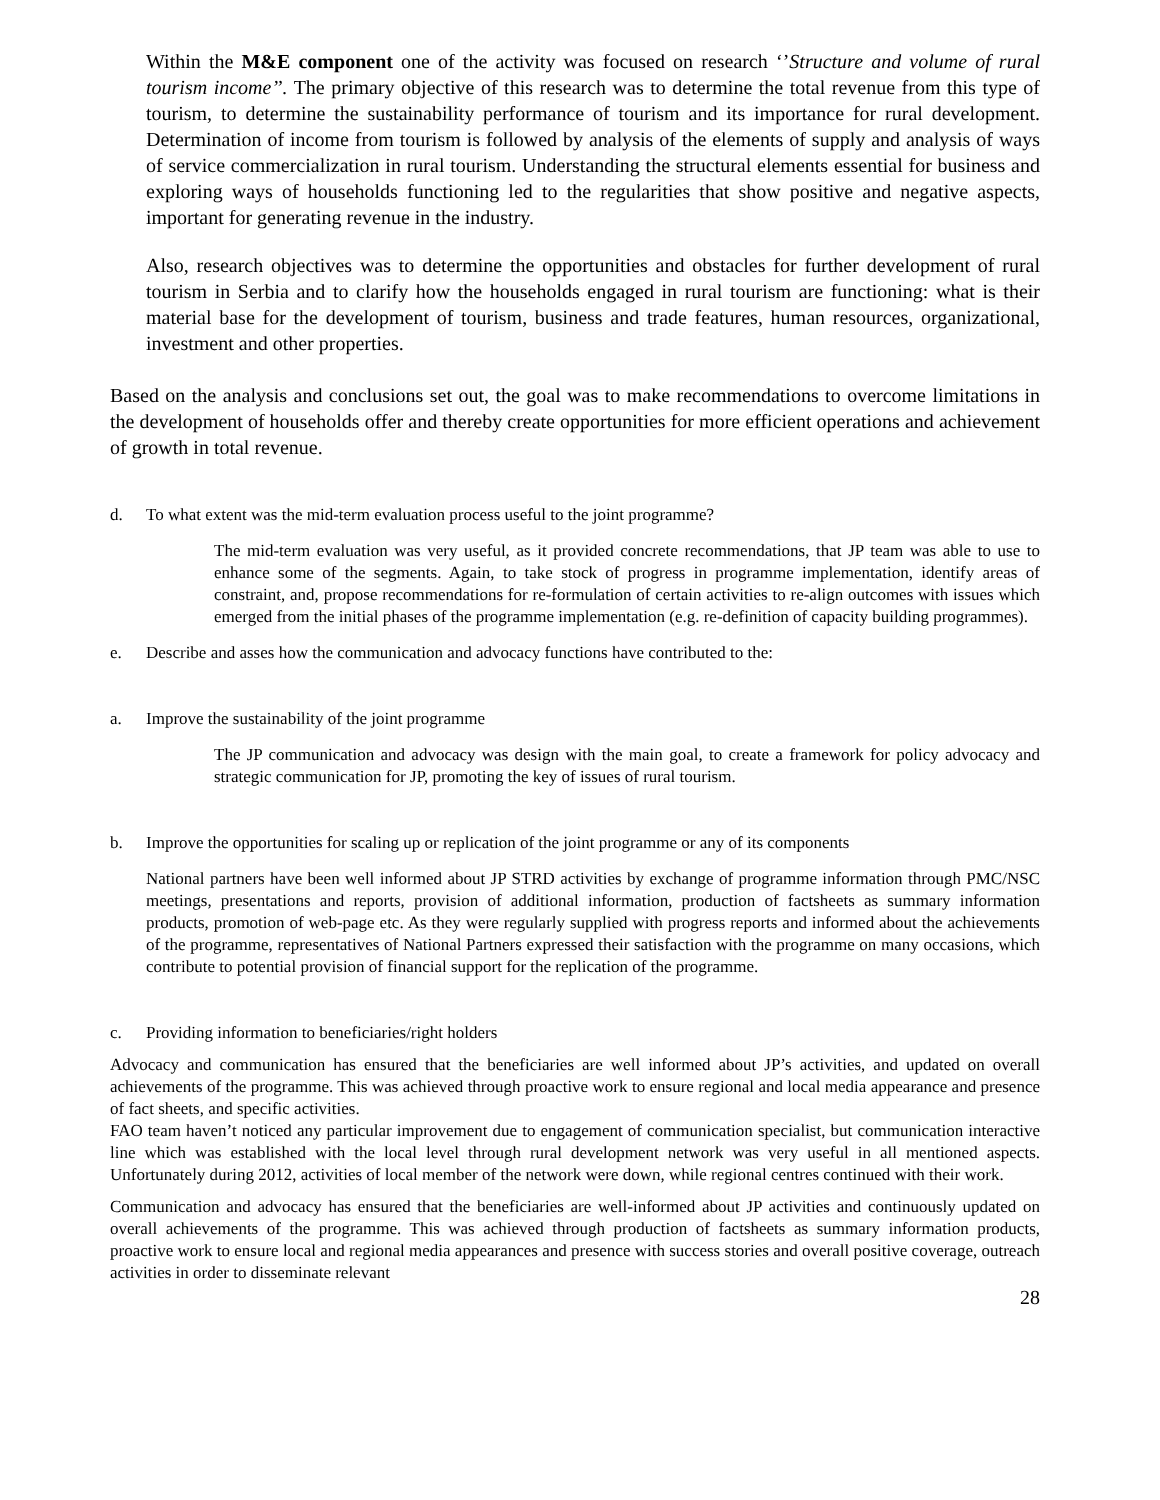Within the M&E component one of the activity was focused on research ‘’Structure and volume of rural tourism income’’. The primary objective of this research was to determine the total revenue from this type of tourism, to determine the sustainability performance of tourism and its importance for rural development. Determination of income from tourism is followed by analysis of the elements of supply and analysis of ways of service commercialization in rural tourism. Understanding the structural elements essential for business and exploring ways of households functioning led to the regularities that show positive and negative aspects, important for generating revenue in the industry.
Also, research objectives was to determine the opportunities and obstacles for further development of rural tourism in Serbia and to clarify how the households engaged in rural tourism are functioning: what is their material base for the development of tourism, business and trade features, human resources, organizational, investment and other properties.
Based on the analysis and conclusions set out, the goal was to make recommendations to overcome limitations in the development of households offer and thereby create opportunities for more efficient operations and achievement of growth in total revenue.
d. To what extent was the mid-term evaluation process useful to the joint programme?
The mid-term evaluation was very useful, as it provided concrete recommendations, that JP team was able to use to enhance some of the segments. Again, to take stock of progress in programme implementation, identify areas of constraint, and, propose recommendations for re-formulation of certain activities to re-align outcomes with issues which emerged from the initial phases of the programme implementation (e.g. re-definition of capacity building programmes).
e. Describe and asses how the communication and advocacy functions have contributed to the:
a. Improve the sustainability of the joint programme
The JP communication and advocacy was design with the main goal, to create a framework for policy advocacy and strategic communication for JP, promoting the key of issues of rural tourism.
b. Improve the opportunities for scaling up or replication of the joint programme or any of its components
National partners have been well informed about JP STRD activities by exchange of programme information through PMC/NSC meetings, presentations and reports, provision of additional information, production of factsheets as summary information products, promotion of web-page etc. As they were regularly supplied with progress reports and informed about the achievements of the programme, representatives of National Partners expressed their satisfaction with the programme on many occasions, which contribute to potential provision of financial support for the replication of the programme.
c. Providing information to beneficiaries/right holders
Advocacy and communication has ensured that the beneficiaries are well informed about JP’s activities, and updated on overall achievements of the programme. This was achieved through proactive work to ensure regional and local media appearance and presence of fact sheets, and specific activities.
FAO team haven’t noticed any particular improvement due to engagement of communication specialist, but communication interactive line which was established with the local level through rural development network was very useful in all mentioned aspects. Unfortunately during 2012, activities of local member of the network were down, while regional centres continued with their work.
Communication and advocacy has ensured that the beneficiaries are well-informed about JP activities and continuously updated on overall achievements of the programme. This was achieved through production of factsheets as summary information products, proactive work to ensure local and regional media appearances and presence with success stories and overall positive coverage, outreach activities in order to disseminate relevant
28